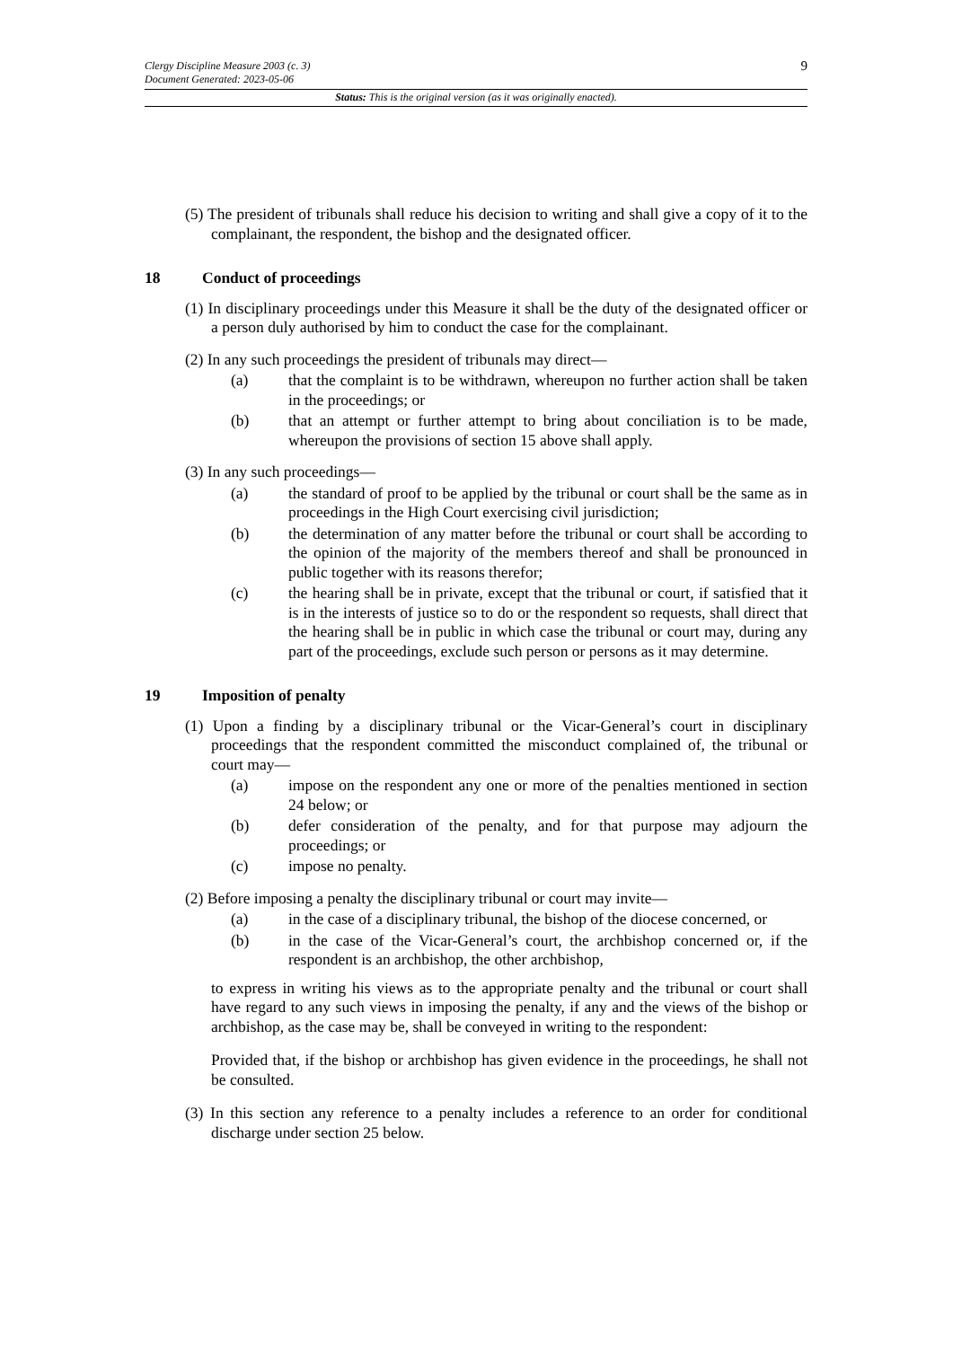9
Clergy Discipline Measure 2003 (c. 3)
Document Generated: 2023-05-06
Status: This is the original version (as it was originally enacted).
(5) The president of tribunals shall reduce his decision to writing and shall give a copy of it to the complainant, the respondent, the bishop and the designated officer.
18 Conduct of proceedings
(1) In disciplinary proceedings under this Measure it shall be the duty of the designated officer or a person duly authorised by him to conduct the case for the complainant.
(2) In any such proceedings the president of tribunals may direct—
(a) that the complaint is to be withdrawn, whereupon no further action shall be taken in the proceedings; or
(b) that an attempt or further attempt to bring about conciliation is to be made, whereupon the provisions of section 15 above shall apply.
(3) In any such proceedings—
(a) the standard of proof to be applied by the tribunal or court shall be the same as in proceedings in the High Court exercising civil jurisdiction;
(b) the determination of any matter before the tribunal or court shall be according to the opinion of the majority of the members thereof and shall be pronounced in public together with its reasons therefor;
(c) the hearing shall be in private, except that the tribunal or court, if satisfied that it is in the interests of justice so to do or the respondent so requests, shall direct that the hearing shall be in public in which case the tribunal or court may, during any part of the proceedings, exclude such person or persons as it may determine.
19 Imposition of penalty
(1) Upon a finding by a disciplinary tribunal or the Vicar-General’s court in disciplinary proceedings that the respondent committed the misconduct complained of, the tribunal or court may—
(a) impose on the respondent any one or more of the penalties mentioned in section 24 below; or
(b) defer consideration of the penalty, and for that purpose may adjourn the proceedings; or
(c) impose no penalty.
(2) Before imposing a penalty the disciplinary tribunal or court may invite—
(a) in the case of a disciplinary tribunal, the bishop of the diocese concerned, or
(b) in the case of the Vicar-General’s court, the archbishop concerned or, if the respondent is an archbishop, the other archbishop,
to express in writing his views as to the appropriate penalty and the tribunal or court shall have regard to any such views in imposing the penalty, if any and the views of the bishop or archbishop, as the case may be, shall be conveyed in writing to the respondent:
Provided that, if the bishop or archbishop has given evidence in the proceedings, he shall not be consulted.
(3) In this section any reference to a penalty includes a reference to an order for conditional discharge under section 25 below.